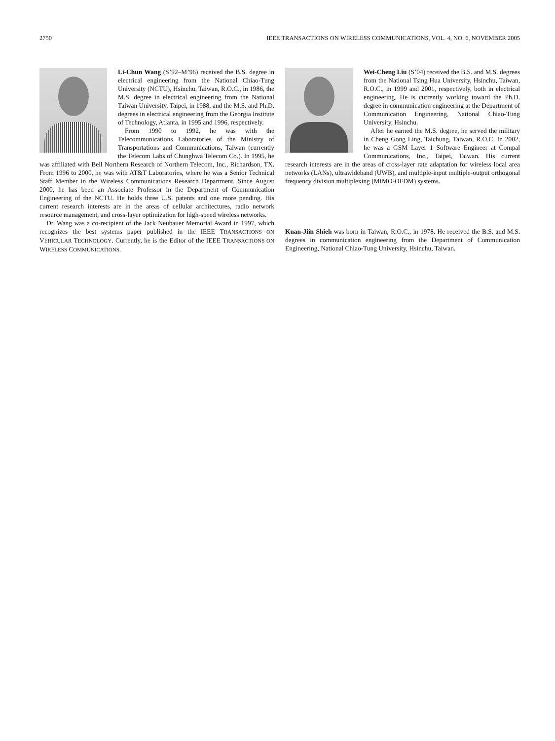2750 IEEE TRANSACTIONS ON WIRELESS COMMUNICATIONS, VOL. 4, NO. 6, NOVEMBER 2005
Li-Chun Wang (S’92–M’96) received the B.S. degree in electrical engineering from the National Chiao-Tung University (NCTU), Hsinchu, Taiwan, R.O.C., in 1986, the M.S. degree in electrical engineering from the National Taiwan University, Taipei, in 1988, and the M.S. and Ph.D. degrees in electrical engineering from the Georgia Institute of Technology, Atlanta, in 1995 and 1996, respectively.
From 1990 to 1992, he was with the Telecommunications Laboratories of the Ministry of Transportations and Communications, Taiwan (currently the Telecom Labs of Chunghwa Telecom Co.). In 1995, he was affiliated with Bell Northern Research of Northern Telecom, Inc., Richardson, TX. From 1996 to 2000, he was with AT&T Laboratories, where he was a Senior Technical Staff Member in the Wireless Communications Research Department. Since August 2000, he has been an Associate Professor in the Department of Communication Engineering of the NCTU. He holds three U.S. patents and one more pending. His current research interests are in the areas of cellular architectures, radio network resource management, and cross-layer optimization for high-speed wireless networks.
Dr. Wang was a co-recipient of the Jack Neubauer Memorial Award in 1997, which recognizes the best systems paper published in the IEEE TRANSACTIONS ON VEHICULAR TECHNOLOGY. Currently, he is the Editor of the IEEE TRANSACTIONS ON WIRELESS COMMUNICATIONS.
Wei-Cheng Liu (S’04) received the B.S. and M.S. degrees from the National Tsing Hua University, Hsinchu, Taiwan, R.O.C., in 1999 and 2001, respectively, both in electrical engineering. He is currently working toward the Ph.D. degree in communication engineering at the Department of Communication Engineering, National Chiao-Tung University, Hsinchu.
After he earned the M.S. degree, he served the military in Cheng Gong Ling, Taichung, Taiwan, R.O.C. In 2002, he was a GSM Layer 1 Software Engineer at Compal Communications, Inc., Taipei, Taiwan. His current research interests are in the areas of cross-layer rate adaptation for wireless local area networks (LANs), ultrawideband (UWB), and multiple-input multiple-output orthogonal frequency division multiplexing (MIMO-OFDM) systems.
Kuan-Jiin Shieh was born in Taiwan, R.O.C., in 1978. He received the B.S. and M.S. degrees in communication engineering from the Department of Communication Engineering, National Chiao-Tung University, Hsinchu, Taiwan.